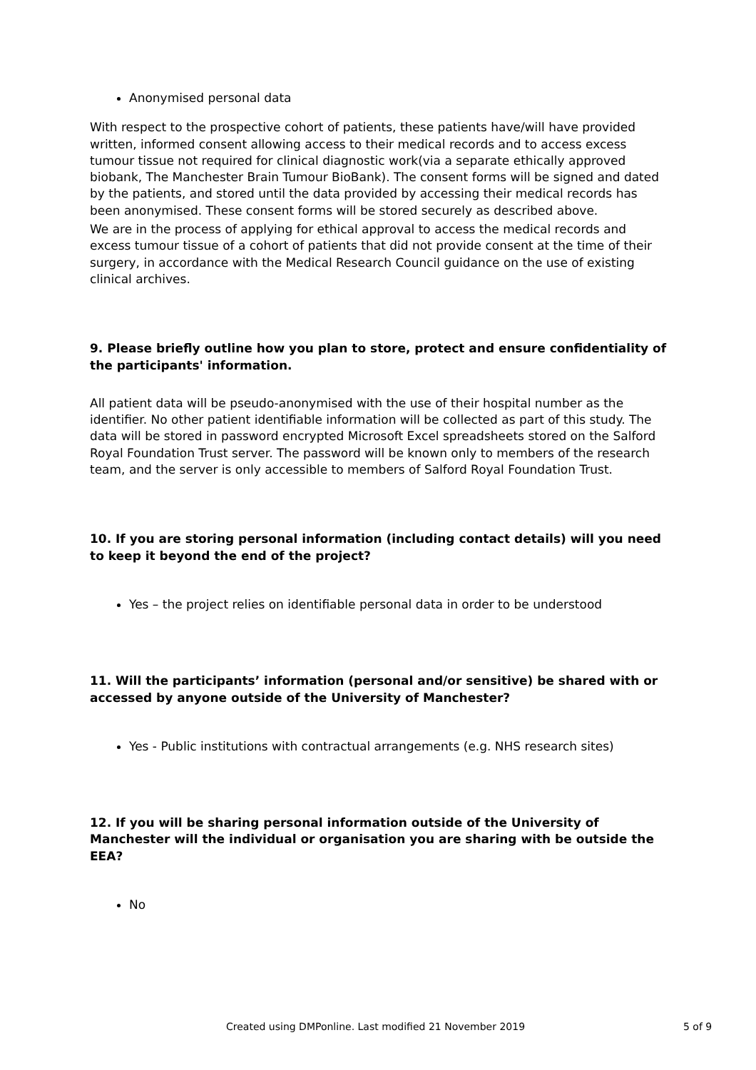Anonymised personal data
With respect to the prospective cohort of patients, these patients have/will have provided written, informed consent allowing access to their medical records and to access excess tumour tissue not required for clinical diagnostic work(via a separate ethically approved biobank, The Manchester Brain Tumour BioBank). The consent forms will be signed and dated by the patients, and stored until the data provided by accessing their medical records has been anonymised. These consent forms will be stored securely as described above.
We are in the process of applying for ethical approval to access the medical records and excess tumour tissue of a cohort of patients that did not provide consent at the time of their surgery, in accordance with the Medical Research Council guidance on the use of existing clinical archives.
9. Please briefly outline how you plan to store, protect and ensure confidentiality of the participants' information.
All patient data will be pseudo-anonymised with the use of their hospital number as the identifier. No other patient identifiable information will be collected as part of this study. The data will be stored in password encrypted Microsoft Excel spreadsheets stored on the Salford Royal Foundation Trust server. The password will be known only to members of the research team, and the server is only accessible to members of Salford Royal Foundation Trust.
10. If you are storing personal information (including contact details) will you need to keep it beyond the end of the project?
Yes – the project relies on identifiable personal data in order to be understood
11. Will the participants’ information (personal and/or sensitive) be shared with or accessed by anyone outside of the University of Manchester?
Yes - Public institutions with contractual arrangements (e.g. NHS research sites)
12. If you will be sharing personal information outside of the University of Manchester will the individual or organisation you are sharing with be outside the EEA?
No
Created using DMPonline. Last modified 21 November 2019 5 of 9